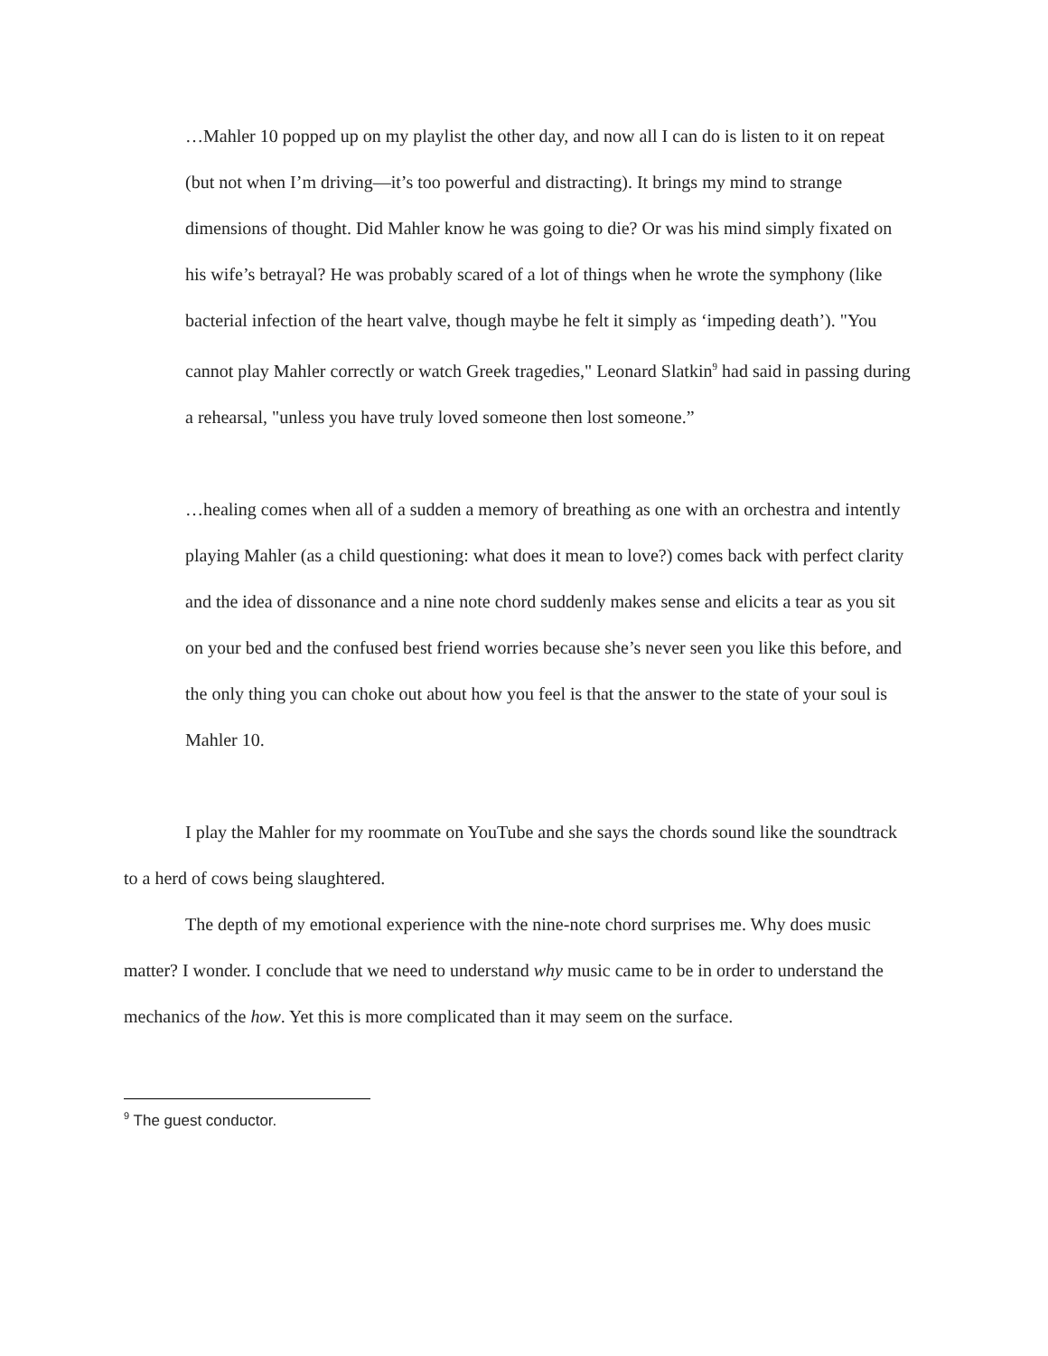…Mahler 10 popped up on my playlist the other day, and now all I can do is listen to it on repeat (but not when I’m driving—it’s too powerful and distracting). It brings my mind to strange dimensions of thought. Did Mahler know he was going to die? Or was his mind simply fixated on his wife’s betrayal? He was probably scared of a lot of things when he wrote the symphony (like bacterial infection of the heart valve, though maybe he felt it simply as ‘impeding death’). "You cannot play Mahler correctly or watch Greek tragedies," Leonard Slatkin<sup>9</sup> had said in passing during a rehearsal, "unless you have truly loved someone then lost someone.”
…healing comes when all of a sudden a memory of breathing as one with an orchestra and intently playing Mahler (as a child questioning: what does it mean to love?) comes back with perfect clarity and the idea of dissonance and a nine note chord suddenly makes sense and elicits a tear as you sit on your bed and the confused best friend worries because she’s never seen you like this before, and the only thing you can choke out about how you feel is that the answer to the state of your soul is Mahler 10.
I play the Mahler for my roommate on YouTube and she says the chords sound like the soundtrack to a herd of cows being slaughtered.
The depth of my emotional experience with the nine-note chord surprises me. Why does music matter? I wonder. I conclude that we need to understand why music came to be in order to understand the mechanics of the how. Yet this is more complicated than it may seem on the surface.
<sup>9</sup> The guest conductor.